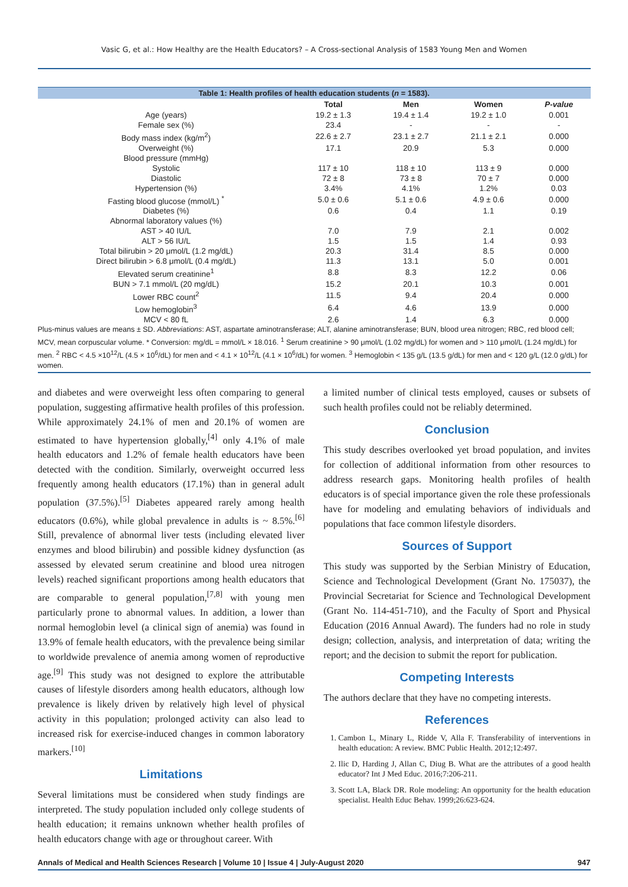Vasic G, et al.: How Healthy are the Health Educators? – A Cross-sectional Analysis of 1583 Young Men and Women
Table 1: Health profiles of health education students ( n = 1583).
| | Total | Men | Women | P-value |
| --- | --- | --- | --- | --- |
| Age (years) | 19.2 ± 1.3 | 19.4 ± 1.4 | 19.2 ± 1.0 | 0.001 |
| Female sex (%) | 23.4 | - | - | - |
| Body mass index (kg/m<sup>2</sup>) | 22.6 ± 2.7 | 23.1 ± 2.7 | 21.1 ± 2.1 | 0.000 |
| Overweight (%) | 17.1 | 20.9 | 5.3 | 0.000 |
| Blood pressure (mmHg) | | | | |
| Systolic | 117 ± 10 | 118 ± 10 | 113 ± 9 | 0.000 |
| Diastolic | 72 ± 8 | 73 ± 8 | 70 ± 7 | 0.000 |
| Hypertension (%) | 3.4% | 4.1% | 1.2% | 0.03 |
| Fasting blood glucose (mmol/L) <sup>*</sup> | 5.0 ± 0.6 | 5.1 ± 0.6 | 4.9 ± 0.6 | 0.000 |
| Diabetes (%) | 0.6 | 0.4 | 1.1 | 0.19 |
| Abnormal laboratory values (%) | | | | |
| AST > 40 IU/L | 7.0 | 7.9 | 2.1 | 0.002 |
| ALT > 56 IU/L | 1.5 | 1.5 | 1.4 | 0.93 |
| Total bilirubin > 20 μmol/L (1.2 mg/dL) | 20.3 | 31.4 | 8.5 | 0.000 |
| Direct bilirubin > 6.8 μmol/L (0.4 mg/dL) | 11.3 | 13.1 | 5.0 | 0.001 |
| Elevated serum creatinine<sup>1</sup> | 8.8 | 8.3 | 12.2 | 0.06 |
| BUN > 7.1 mmol/L (20 mg/dL) | 15.2 | 20.1 | 10.3 | 0.001 |
| Lower RBC count<sup>2</sup> | 11.5 | 9.4 | 20.4 | 0.000 |
| Low hemoglobin<sup>3</sup> | 6.4 | 4.6 | 13.9 | 0.000 |
| MCV < 80 fL | 2.6 | 1.4 | 6.3 | 0.000 |
Plus-minus values are means ± SD. Abbreviations: AST, aspartate aminotransferase; ALT, alanine aminotransferase; BUN, blood urea nitrogen; RBC, red blood cell; MCV, mean corpuscular volume. * Conversion: mg/dL = mmol/L × 18.016. <sup>1</sup> Serum creatinine > 90 μmol/L (1.02 mg/dL) for women and > 110 μmol/L (1.24 mg/dL) for men. <sup>2</sup> RBC < 4.5 ×10<sup>12</sup>/L (4.5 × 10<sup>6</sup>/dL) for men and < 4.1 × 10<sup>12</sup>/L (4.1 × 10<sup>6</sup>/dL) for women. <sup>3</sup> Hemoglobin < 135 g/L (13.5 g/dL) for men and < 120 g/L (12.0 g/dL) for women.
and diabetes and were overweight less often comparing to general population, suggesting affirmative health profiles of this profession. While approximately 24.1% of men and 20.1% of women are estimated to have hypertension globally,<sup>[4]</sup> only 4.1% of male health educators and 1.2% of female health educators have been detected with the condition. Similarly, overweight occurred less frequently among health educators (17.1%) than in general adult population (37.5%).<sup>[5]</sup> Diabetes appeared rarely among health educators (0.6%), while global prevalence in adults is ~ 8.5%.<sup>[6]</sup> Still, prevalence of abnormal liver tests (including elevated liver enzymes and blood bilirubin) and possible kidney dysfunction (as assessed by elevated serum creatinine and blood urea nitrogen levels) reached significant proportions among health educators that are comparable to general population,<sup>[7,8]</sup> with young men particularly prone to abnormal values. In addition, a lower than normal hemoglobin level (a clinical sign of anemia) was found in 13.9% of female health educators, with the prevalence being similar to worldwide prevalence of anemia among women of reproductive age.<sup>[9]</sup> This study was not designed to explore the attributable causes of lifestyle disorders among health educators, although low prevalence is likely driven by relatively high level of physical activity in this population; prolonged activity can also lead to increased risk for exercise-induced changes in common laboratory markers.<sup>[10]</sup>
Limitations
Several limitations must be considered when study findings are interpreted. The study population included only college students of health education; it remains unknown whether health profiles of health educators change with age or throughout career. With
a limited number of clinical tests employed, causes or subsets of such health profiles could not be reliably determined.
Conclusion
This study describes overlooked yet broad population, and invites for collection of additional information from other resources to address research gaps. Monitoring health profiles of health educators is of special importance given the role these professionals have for modeling and emulating behaviors of individuals and populations that face common lifestyle disorders.
Sources of Support
This study was supported by the Serbian Ministry of Education, Science and Technological Development (Grant No. 175037), the Provincial Secretariat for Science and Technological Development (Grant No. 114-451-710), and the Faculty of Sport and Physical Education (2016 Annual Award). The funders had no role in study design; collection, analysis, and interpretation of data; writing the report; and the decision to submit the report for publication.
Competing Interests
The authors declare that they have no competing interests.
References
1. Cambon L, Minary L, Ridde V, Alla F. Transferability of interventions in health education: A review. BMC Public Health. 2012;12:497.
2. Ilic D, Harding J, Allan C, Diug B. What are the attributes of a good health educator? Int J Med Educ. 2016;7:206-211.
3. Scott LA, Black DR. Role modeling: An opportunity for the health education specialist. Health Educ Behav. 1999;26:623-624.
Annals of Medical and Health Sciences Research | Volume 10 | Issue 4 | July-August 2020 947